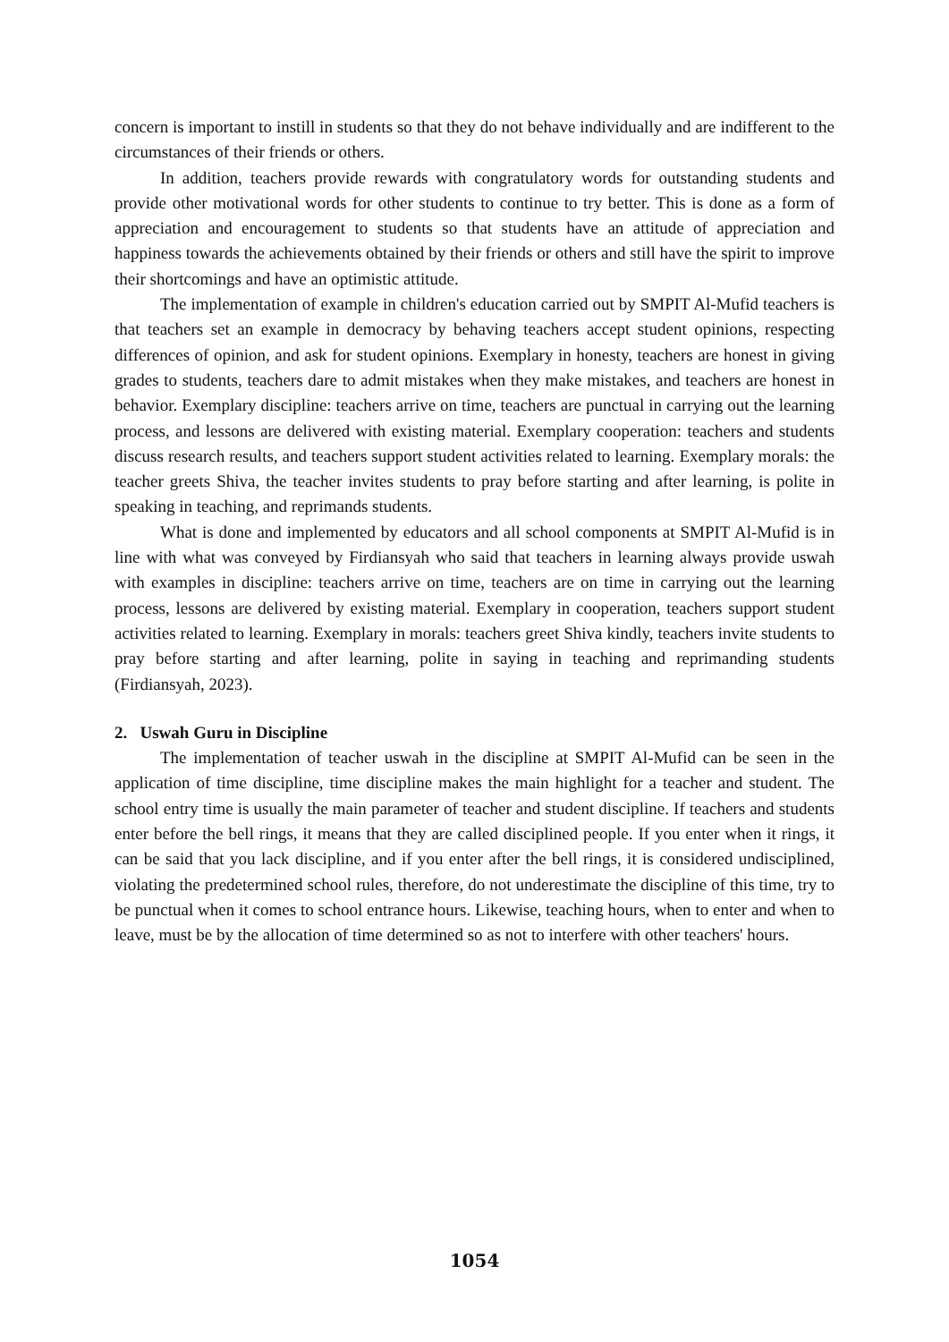concern is important to instill in students so that they do not behave individually and are indifferent to the circumstances of their friends or others.
In addition, teachers provide rewards with congratulatory words for outstanding students and provide other motivational words for other students to continue to try better. This is done as a form of appreciation and encouragement to students so that students have an attitude of appreciation and happiness towards the achievements obtained by their friends or others and still have the spirit to improve their shortcomings and have an optimistic attitude.
The implementation of example in children's education carried out by SMPIT Al-Mufid teachers is that teachers set an example in democracy by behaving teachers accept student opinions, respecting differences of opinion, and ask for student opinions. Exemplary in honesty, teachers are honest in giving grades to students, teachers dare to admit mistakes when they make mistakes, and teachers are honest in behavior. Exemplary discipline: teachers arrive on time, teachers are punctual in carrying out the learning process, and lessons are delivered with existing material. Exemplary cooperation: teachers and students discuss research results, and teachers support student activities related to learning. Exemplary morals: the teacher greets Shiva, the teacher invites students to pray before starting and after learning, is polite in speaking in teaching, and reprimands students.
What is done and implemented by educators and all school components at SMPIT Al-Mufid is in line with what was conveyed by Firdiansyah who said that teachers in learning always provide uswah with examples in discipline: teachers arrive on time, teachers are on time in carrying out the learning process, lessons are delivered by existing material. Exemplary in cooperation, teachers support student activities related to learning. Exemplary in morals: teachers greet Shiva kindly, teachers invite students to pray before starting and after learning, polite in saying in teaching and reprimanding students (Firdiansyah, 2023).
2. Uswah Guru in Discipline
The implementation of teacher uswah in the discipline at SMPIT Al-Mufid can be seen in the application of time discipline, time discipline makes the main highlight for a teacher and student. The school entry time is usually the main parameter of teacher and student discipline. If teachers and students enter before the bell rings, it means that they are called disciplined people. If you enter when it rings, it can be said that you lack discipline, and if you enter after the bell rings, it is considered undisciplined, violating the predetermined school rules, therefore, do not underestimate the discipline of this time, try to be punctual when it comes to school entrance hours. Likewise, teaching hours, when to enter and when to leave, must be by the allocation of time determined so as not to interfere with other teachers' hours.
1054